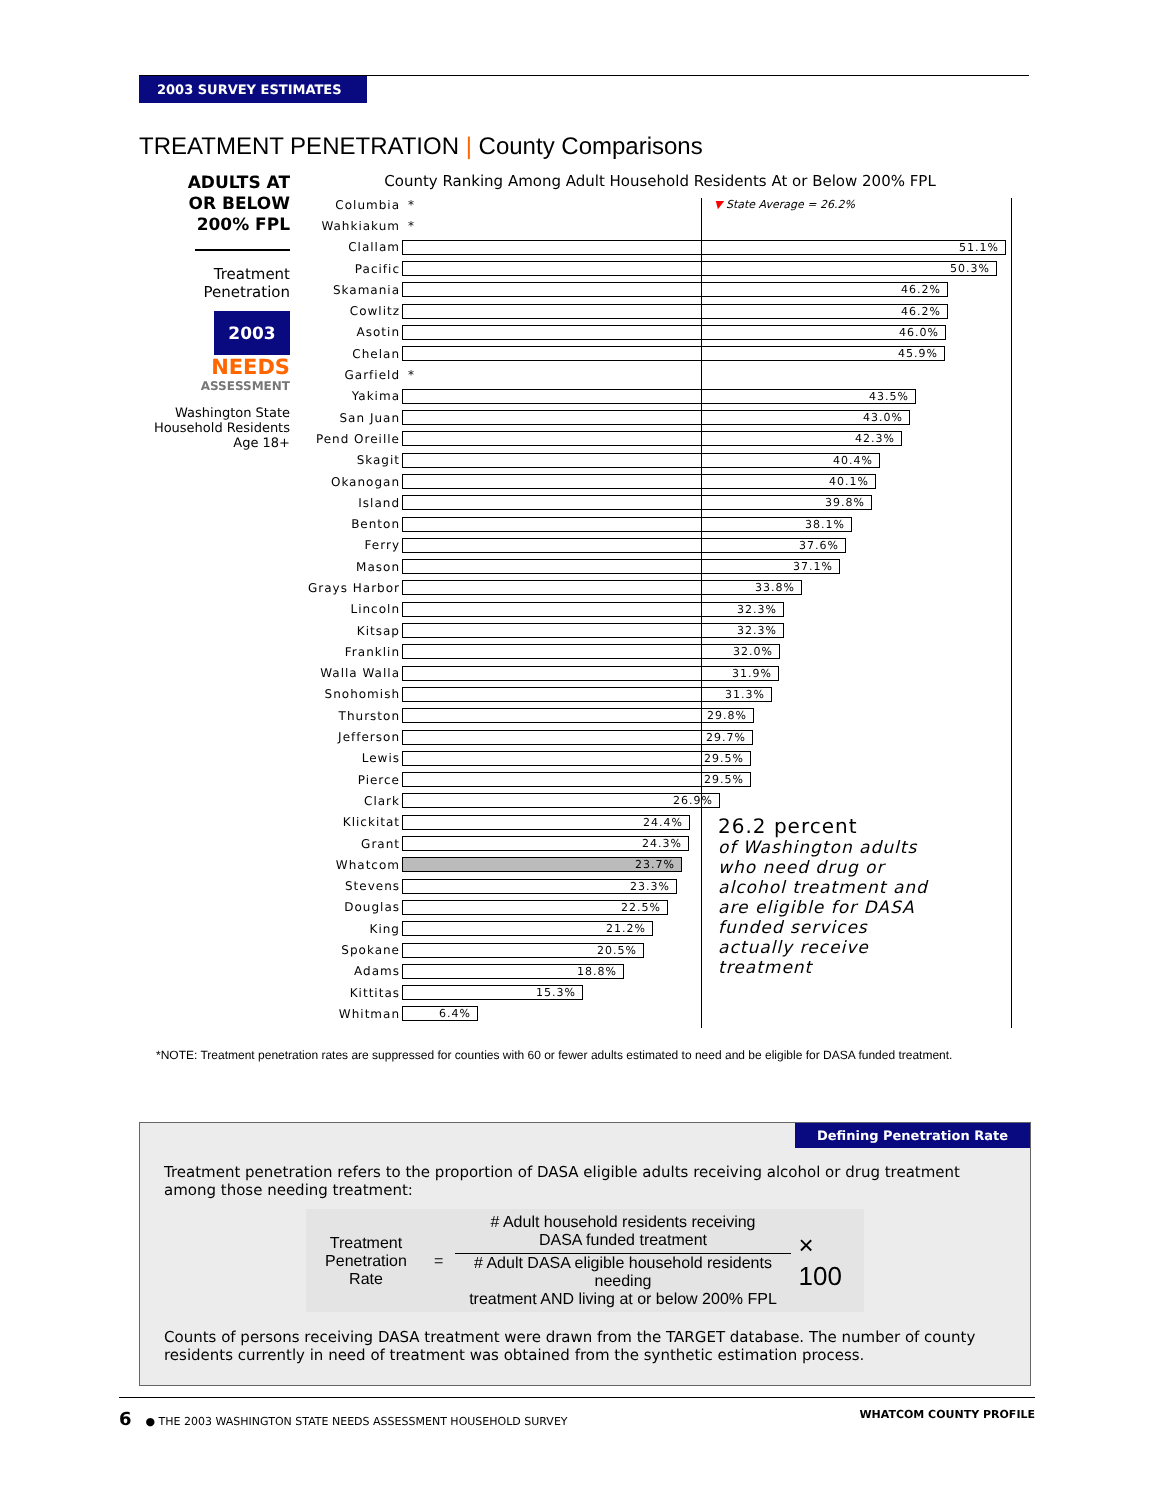2003 SURVEY ESTIMATES
TREATMENT PENETRATION | County Comparisons
ADULTS AT
OR BELOW
200% FPL
Treatment
Penetration
2003
NEEDS
ASSESSMENT
Washington State Household Residents Age 18+
County Ranking Among Adult Household Residents At or Below 200% FPL
Columbia * ▼ State Average = 26.2%
Wahkiakum *
Clallam
51.1%
Pacific
50.3%
Skamania
46.2%
Cowlitz
46.2%
Asotin
46.0%
Chelan
45.9%
Garfield *
Yakima
43.5%
San Juan
43.0%
Pend Oreille
42.3%
Skagit
40.4%
Okanogan
40.1%
Island
39.8%
Benton
38.1%
Ferry
37.6%
Mason
37.1%
Grays Harbor
33.8%
Lincoln
32.3%
Kitsap
32.3%
Franklin
32.0%
Walla Walla
31.9%
Snohomish
31.3%
Thurston
29.8%
Jefferson
29.7%
Lewis
29.5%
Pierce
29.5%
Clark
26.9%
Klickitat
24.4%
Grant
24.3%
Whatcom
23.7%
Stevens
23.3%
Douglas
22.5%
King
21.2%
Spokane
20.5%
Adams
18.8%
Kittitas
15.3%
Whitman
6.4%
26.2 percent
of Washington adults
who need drug or
alcohol treatment and
are eligible for DASA
funded services
actually receive
treatment
*NOTE: Treatment penetration rates are suppressed for counties with 60 or fewer adults estimated to need and be eligible for DASA funded treatment.
Defining Penetration Rate
Treatment penetration refers to the proportion of DASA eligible adults receiving alcohol or drug treatment among those needing treatment:
Treatment
Penetration Rate
=
# Adult household residents receiving
DASA funded treatment
# Adult DASA eligible household residents needing
treatment AND living at or below 200% FPL
× 100
Counts of persons receiving DASA treatment were drawn from the TARGET database. The number of county residents currently in need of treatment was obtained from the synthetic estimation process.
6 ● THE 2003 WASHINGTON STATE NEEDS ASSESSMENT HOUSEHOLD SURVEY WHATCOM COUNTY PROFILE